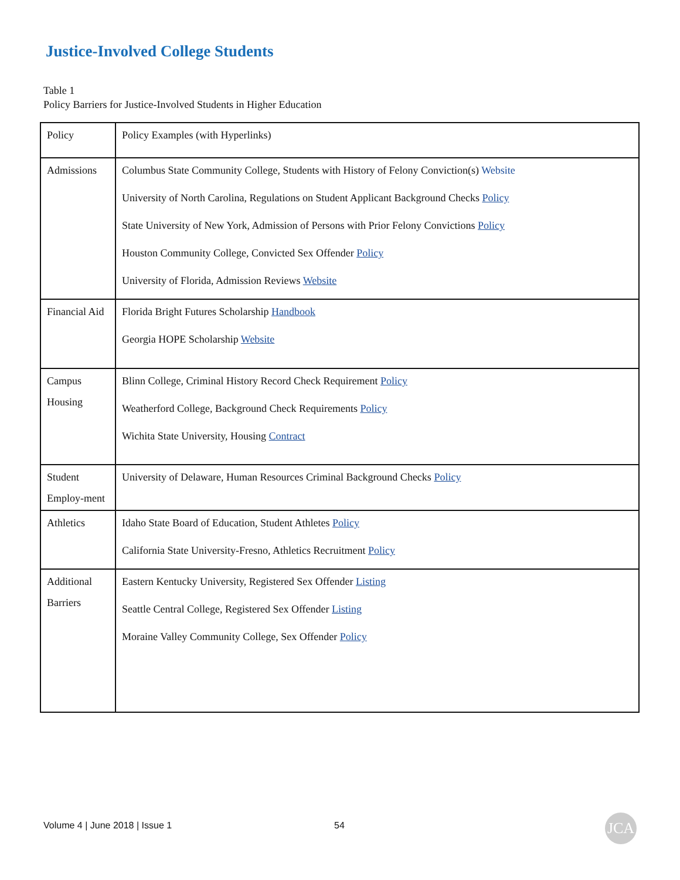Justice-Involved College Students
Table 1
Policy Barriers for Justice-Involved Students in Higher Education
| Policy | Policy Examples (with Hyperlinks) |
| --- | --- |
| Admissions | Columbus State Community College, Students with History of Felony Conviction(s) Website University of North Carolina, Regulations on Student Applicant Background Checks Policy State University of New York, Admission of Persons with Prior Felony Convictions Policy Houston Community College, Convicted Sex Offender Policy University of Florida, Admission Reviews Website |
| Financial Aid | Florida Bright Futures Scholarship Handbook Georgia HOPE Scholarship Website |
| Campus Housing | Blinn College, Criminal History Record Check Requirement Policy Weatherford College, Background Check Requirements Policy Wichita State University, Housing Contract |
| Student Employ-ment | University of Delaware, Human Resources Criminal Background Checks Policy |
| Athletics | Idaho State Board of Education, Student Athletes Policy California State University-Fresno, Athletics Recruitment Policy |
| Additional Barriers | Eastern Kentucky University, Registered Sex Offender Listing Seattle Central College, Registered Sex Offender Listing Moraine Valley Community College, Sex Offender Policy |
Volume 4 | June 2018 | Issue 1 54 JCA